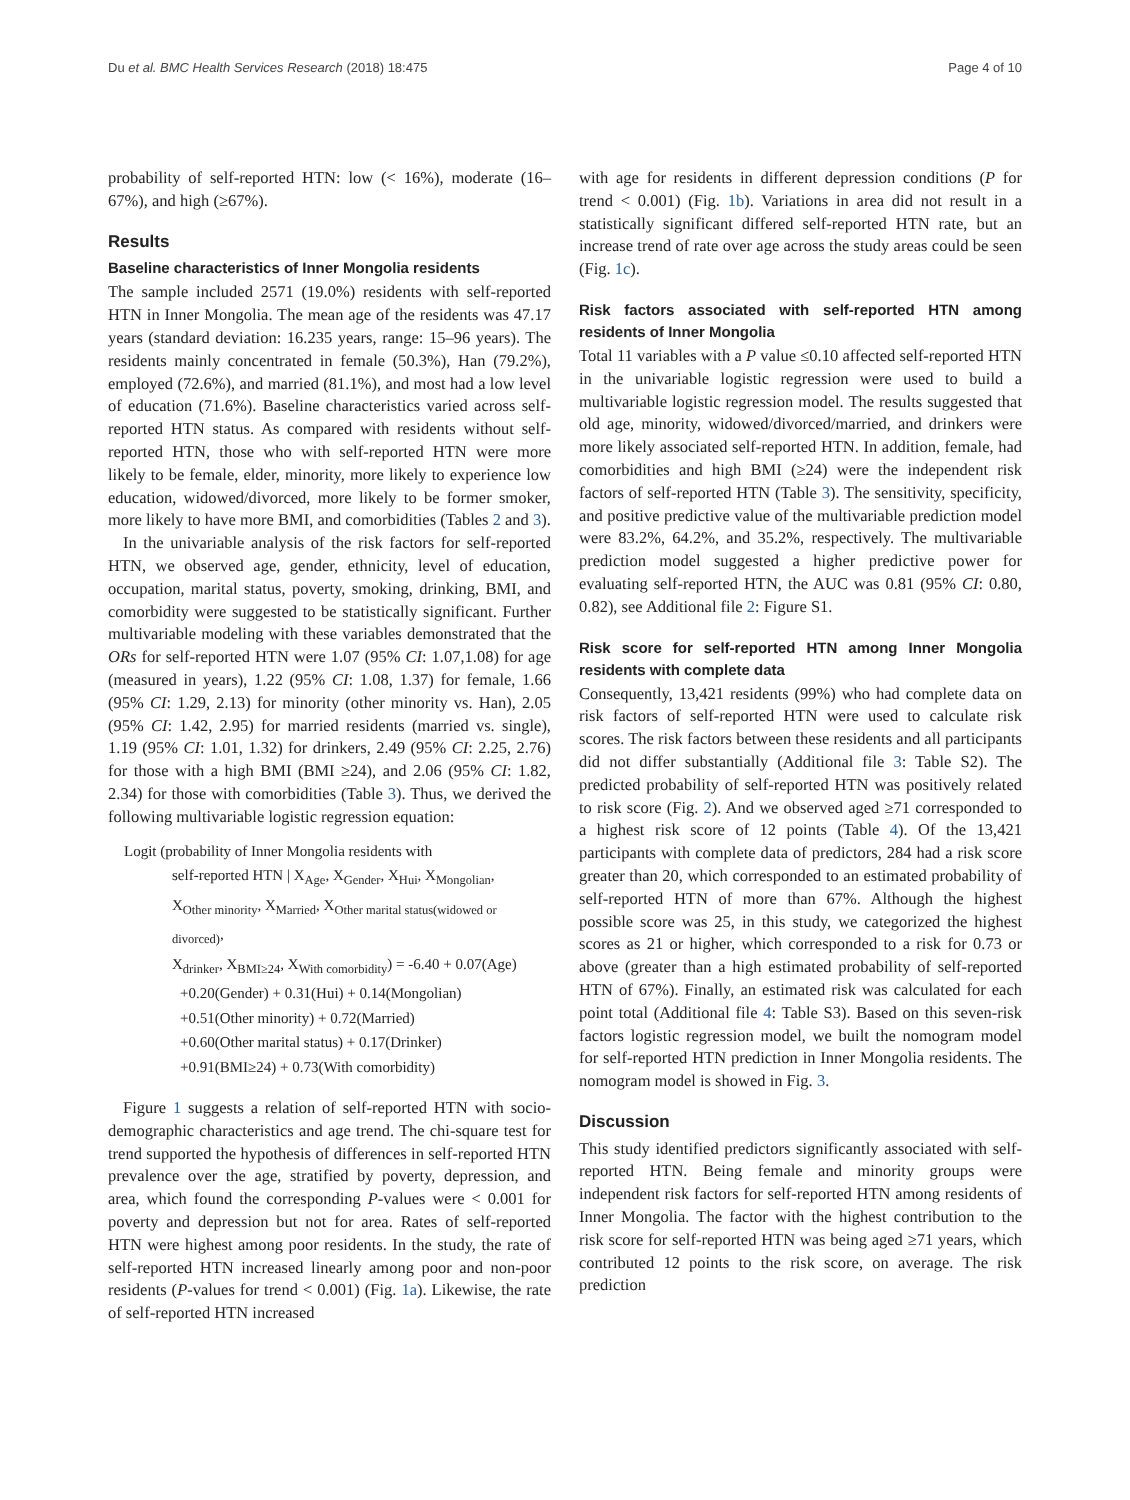Du et al. BMC Health Services Research (2018) 18:475 Page 4 of 10
probability of self-reported HTN: low (< 16%), moderate (16–67%), and high (≥67%).
Results
Baseline characteristics of Inner Mongolia residents
The sample included 2571 (19.0%) residents with self-reported HTN in Inner Mongolia. The mean age of the residents was 47.17 years (standard deviation: 16.235 years, range: 15–96 years). The residents mainly concentrated in female (50.3%), Han (79.2%), employed (72.6%), and married (81.1%), and most had a low level of education (71.6%). Baseline characteristics varied across self-reported HTN status. As compared with residents without self-reported HTN, those who with self-reported HTN were more likely to be female, elder, minority, more likely to experience low education, widowed/divorced, more likely to be former smoker, more likely to have more BMI, and comorbidities (Tables 2 and 3).
In the univariable analysis of the risk factors for self-reported HTN, we observed age, gender, ethnicity, level of education, occupation, marital status, poverty, smoking, drinking, BMI, and comorbidity were suggested to be statistically significant. Further multivariable modeling with these variables demonstrated that the ORs for self-reported HTN were 1.07 (95% CI: 1.07,1.08) for age (measured in years), 1.22 (95% CI: 1.08, 1.37) for female, 1.66 (95% CI: 1.29, 2.13) for minority (other minority vs. Han), 2.05 (95% CI: 1.42, 2.95) for married residents (married vs. single), 1.19 (95% CI: 1.01, 1.32) for drinkers, 2.49 (95% CI: 2.25, 2.76) for those with a high BMI (BMI ≥24), and 2.06 (95% CI: 1.82, 2.34) for those with comorbidities (Table 3). Thus, we derived the following multivariable logistic regression equation:
Logit (probability of Inner Mongolia residents with
self-reported HTN | X<sub>Age</sub>, X<sub>Gender</sub>, X<sub>Hui</sub>, X<sub>Mongolian</sub>,
X<sub>Other minority</sub>, X<sub>Married</sub>, X<sub>Other marital status(widowed or divorced)</sub>,
X<sub>drinker</sub>, X<sub>BMI≥24</sub>, X<sub>With comorbidity</sub>) = -6.40 + 0.07(Age)
+0.20(Gender) + 0.31(Hui) + 0.14(Mongolian)
+0.51(Other minority) + 0.72(Married)
+0.60(Other marital status) + 0.17(Drinker)
+0.91(BMI≥24) + 0.73(With comorbidity)
Figure 1 suggests a relation of self-reported HTN with socio-demographic characteristics and age trend. The chi-square test for trend supported the hypothesis of differences in self-reported HTN prevalence over the age, stratified by poverty, depression, and area, which found the corresponding P-values were < 0.001 for poverty and depression but not for area. Rates of self-reported HTN were highest among poor residents. In the study, the rate of self-reported HTN increased linearly among poor and non-poor residents (P-values for trend < 0.001) (Fig. 1a). Likewise, the rate of self-reported HTN increased
with age for residents in different depression conditions (P for trend < 0.001) (Fig. 1b). Variations in area did not result in a statistically significant differed self-reported HTN rate, but an increase trend of rate over age across the study areas could be seen (Fig. 1c).
Risk factors associated with self-reported HTN among residents of Inner Mongolia
Total 11 variables with a P value ≤0.10 affected self-reported HTN in the univariable logistic regression were used to build a multivariable logistic regression model. The results suggested that old age, minority, widowed/divorced/married, and drinkers were more likely associated self-reported HTN. In addition, female, had comorbidities and high BMI (≥24) were the independent risk factors of self-reported HTN (Table 3). The sensitivity, specificity, and positive predictive value of the multivariable prediction model were 83.2%, 64.2%, and 35.2%, respectively. The multivariable prediction model suggested a higher predictive power for evaluating self-reported HTN, the AUC was 0.81 (95% CI: 0.80, 0.82), see Additional file 2: Figure S1.
Risk score for self-reported HTN among Inner Mongolia residents with complete data
Consequently, 13,421 residents (99%) who had complete data on risk factors of self-reported HTN were used to calculate risk scores. The risk factors between these residents and all participants did not differ substantially (Additional file 3: Table S2). The predicted probability of self-reported HTN was positively related to risk score (Fig. 2). And we observed aged ≥71 corresponded to a highest risk score of 12 points (Table 4). Of the 13,421 participants with complete data of predictors, 284 had a risk score greater than 20, which corresponded to an estimated probability of self-reported HTN of more than 67%. Although the highest possible score was 25, in this study, we categorized the highest scores as 21 or higher, which corresponded to a risk for 0.73 or above (greater than a high estimated probability of self-reported HTN of 67%). Finally, an estimated risk was calculated for each point total (Additional file 4: Table S3). Based on this seven-risk factors logistic regression model, we built the nomogram model for self-reported HTN prediction in Inner Mongolia residents. The nomogram model is showed in Fig. 3.
Discussion
This study identified predictors significantly associated with self-reported HTN. Being female and minority groups were independent risk factors for self-reported HTN among residents of Inner Mongolia. The factor with the highest contribution to the risk score for self-reported HTN was being aged ≥71 years, which contributed 12 points to the risk score, on average. The risk prediction